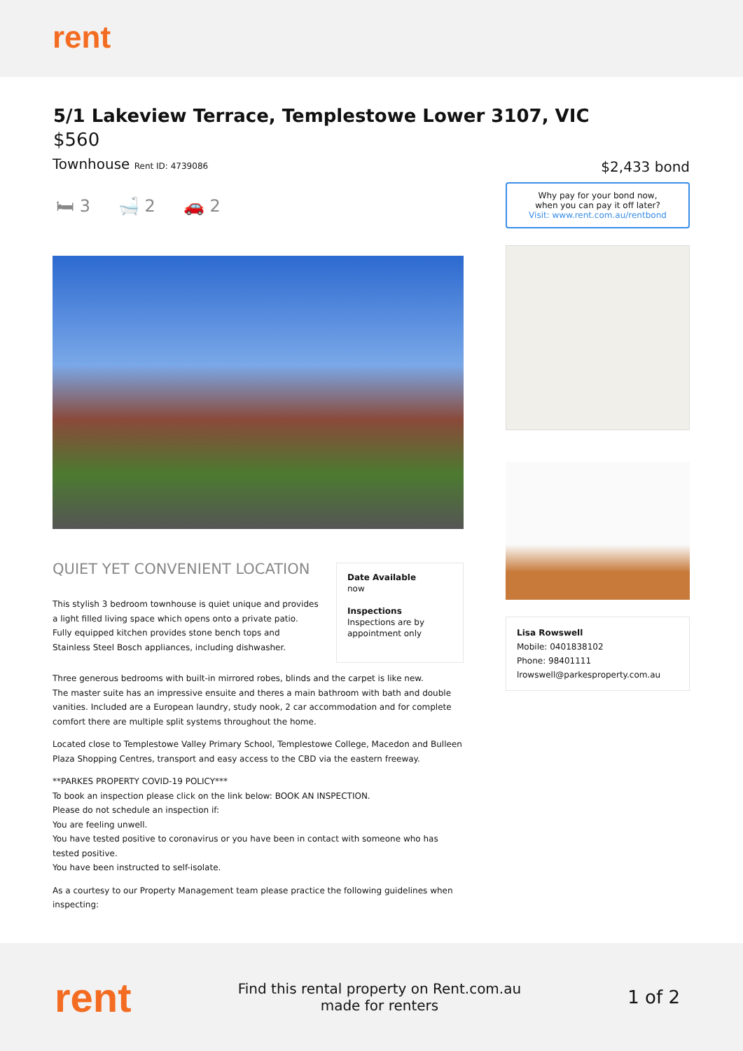rent
5/1 Lakeview Terrace, Templestowe Lower 3107, VIC
$560
Townhouse Rent ID: 4739086
🛏 3 🛁 2 🚗 2
QUIET YET CONVENIENT LOCATION
This stylish 3 bedroom townhouse is quiet unique and provides a light filled living space which opens onto a private patio. Fully equipped kitchen provides stone bench tops and Stainless Steel Bosch appliances, including dishwasher.
Date Available
now
Inspections
Inspections are by appointment only
Three generous bedrooms with built-in mirrored robes, blinds and the carpet is like new.
The master suite has an impressive ensuite and theres a main bathroom with bath and double vanities. Included are a European laundry, study nook, 2 car accommodation and for complete comfort there are multiple split systems throughout the home.
Located close to Templestowe Valley Primary School, Templestowe College, Macedon and Bulleen Plaza Shopping Centres, transport and easy access to the CBD via the eastern freeway.
**PARKES PROPERTY COVID-19 POLICY***
To book an inspection please click on the link below: BOOK AN INSPECTION.
Please do not schedule an inspection if:
You are feeling unwell.
You have tested positive to coronavirus or you have been in contact with someone who has tested positive.
You have been instructed to self-isolate.
As a courtesy to our Property Management team please practice the following guidelines when inspecting:
$2,433 bond
Why pay for your bond now,
when you can pay it off later?
Visit: www.rent.com.au/rentbond
Lisa Rowswell
Mobile: 0401838102
Phone: 98401111
lrowswell@parkesproperty.com.au
rent
Find this rental property on Rent.com.au
made for renters
1 of 2